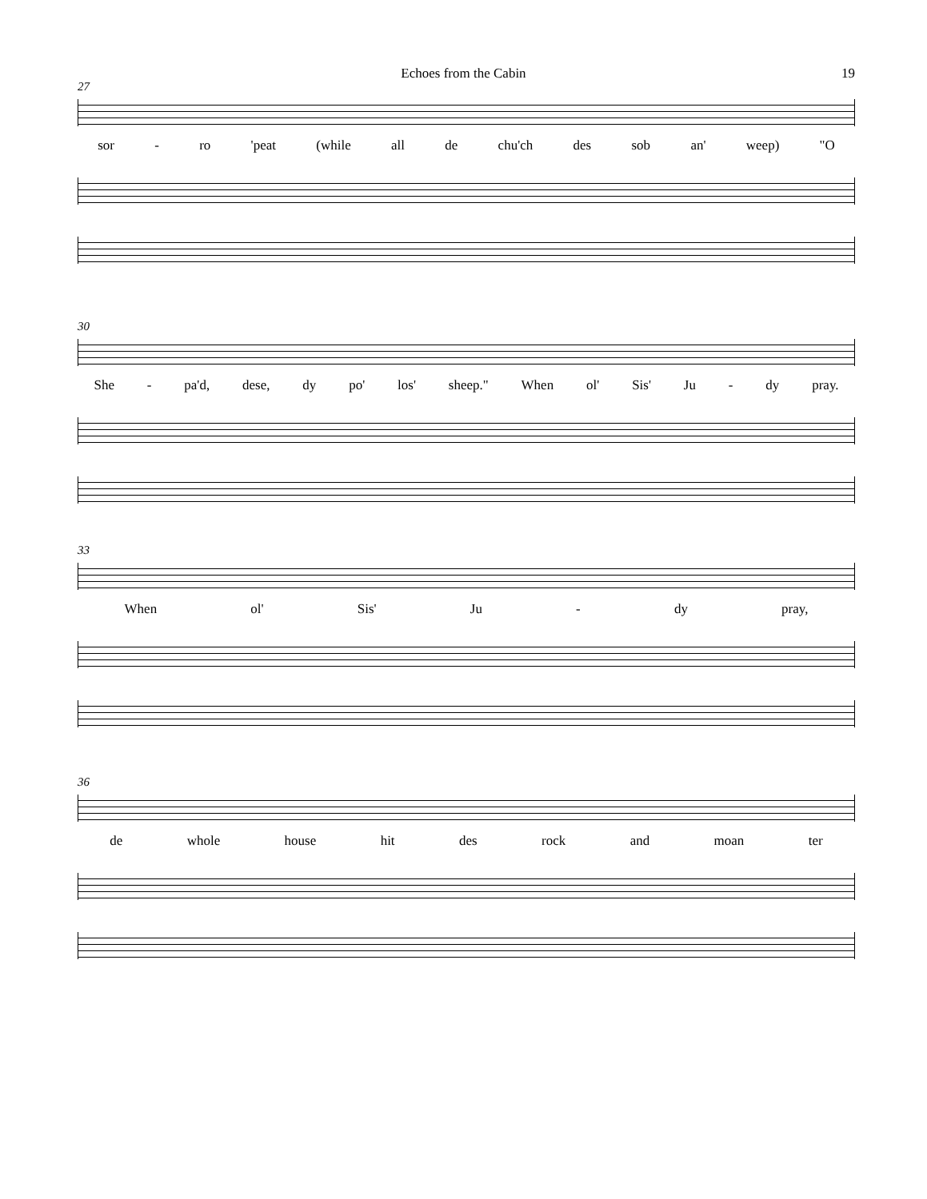Echoes from the Cabin 19
27
sor - ro 'peat (while all de chu'ch des sob an' weep) "O
30
She - pa'd, dese, dy po' los' sheep." When ol' Sis' Ju - dy pray.
33
When ol' Sis' Ju - dy pray,
36
de whole house hit des rock and moan ter